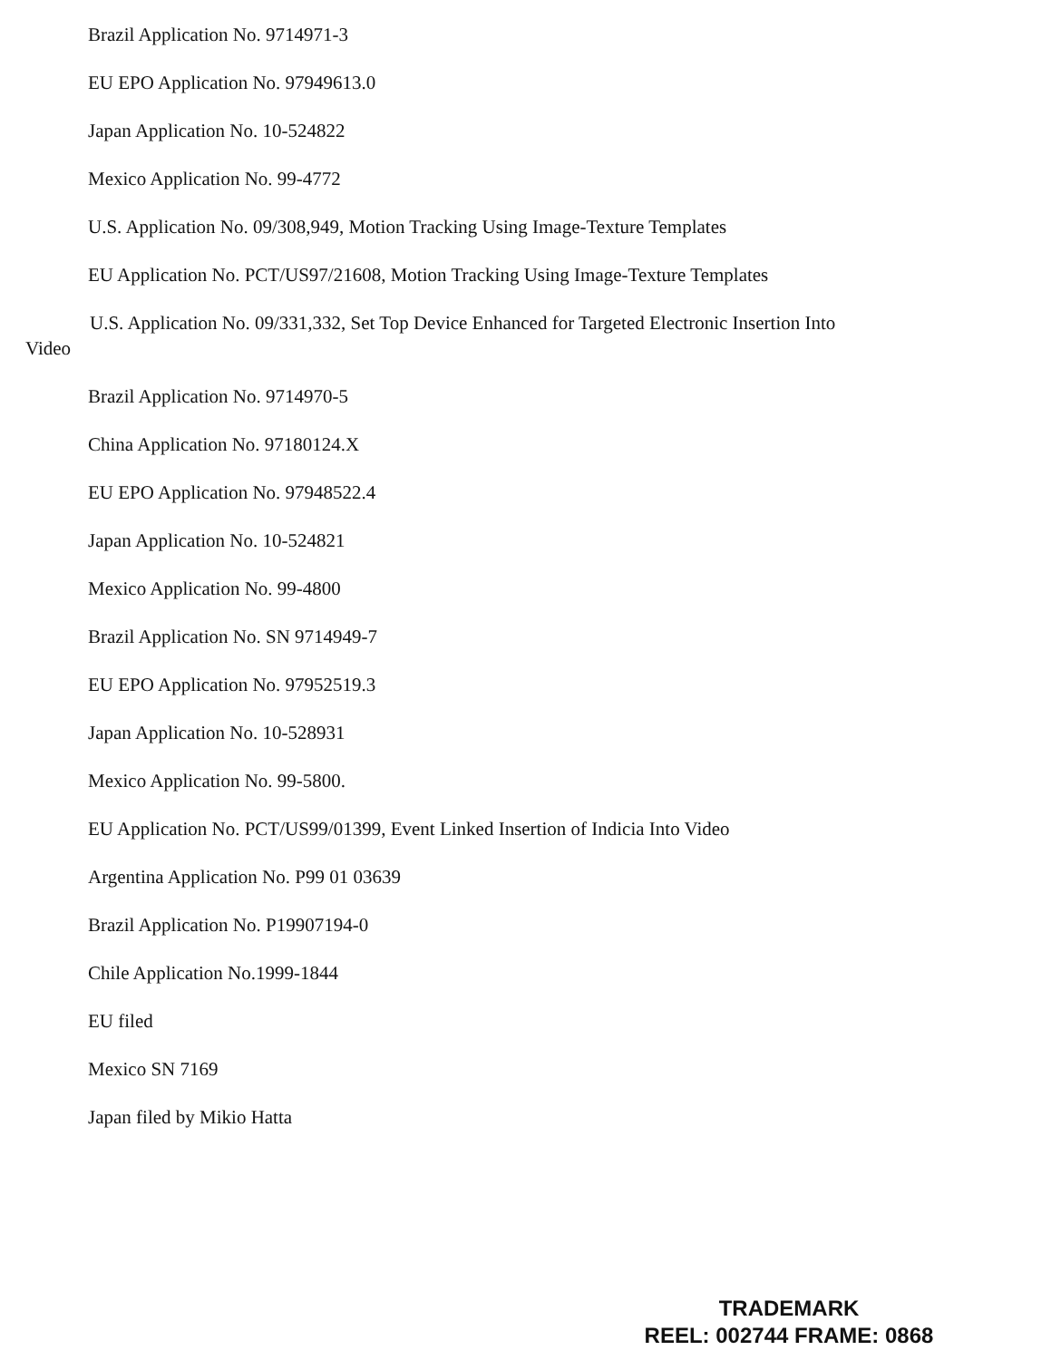Brazil Application No. 9714971-3
EU EPO Application No. 97949613.0
Japan Application No. 10-524822
Mexico Application No. 99-4772
U.S. Application No. 09/308,949, Motion Tracking Using Image-Texture Templates
EU Application No. PCT/US97/21608, Motion Tracking Using Image-Texture Templates
U.S. Application No. 09/331,332, Set Top Device Enhanced for Targeted Electronic Insertion Into Video
Brazil Application No. 9714970-5
China Application No. 97180124.X
EU EPO Application No. 97948522.4
Japan Application No. 10-524821
Mexico Application No. 99-4800
Brazil Application No. SN 9714949-7
EU EPO Application No. 97952519.3
Japan Application No. 10-528931
Mexico Application No. 99-5800.
EU Application No. PCT/US99/01399, Event Linked Insertion of Indicia Into Video
Argentina Application No. P99 01 03639
Brazil Application No. P19907194-0
Chile Application No.1999-1844
EU filed
Mexico SN 7169
Japan filed by Mikio Hatta
TRADEMARK
REEL: 002744 FRAME: 0868